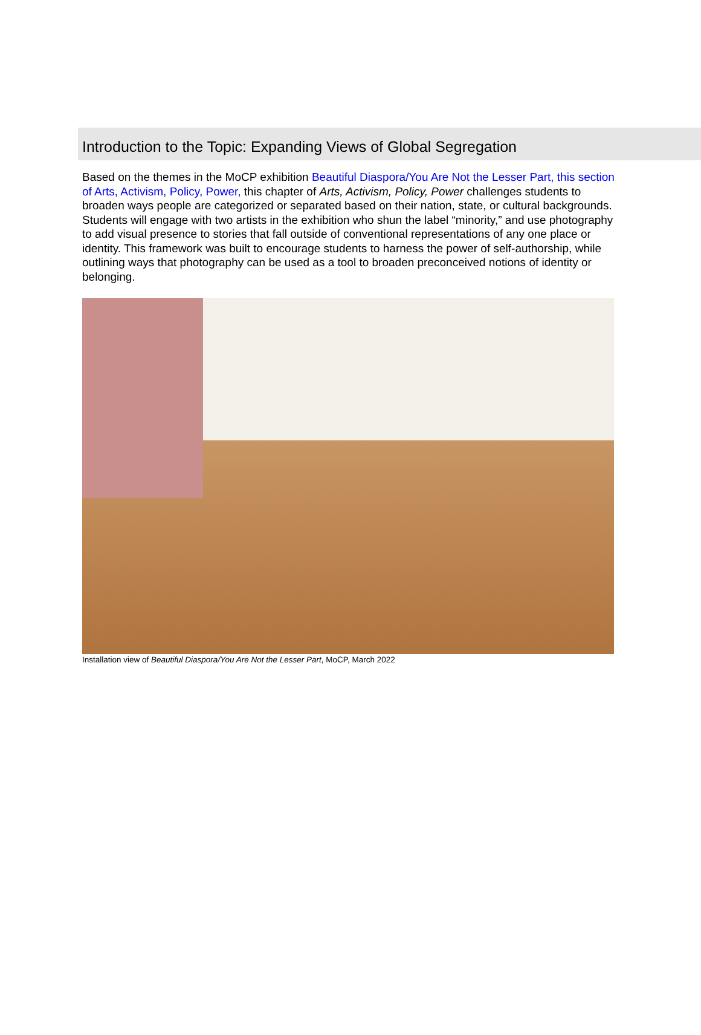Introduction to the Topic: Expanding Views of Global Segregation
Based on the themes in the MoCP exhibition Beautiful Diaspora/You Are Not the Lesser Part, this section of Arts, Activism, Policy, Power, this chapter of Arts, Activism, Policy, Power challenges students to broaden ways people are categorized or separated based on their nation, state, or cultural backgrounds. Students will engage with two artists in the exhibition who shun the label “minority,” and use photography to add visual presence to stories that fall outside of conventional representations of any one place or identity. This framework was built to encourage students to harness the power of self-authorship, while outlining ways that photography can be used as a tool to broaden preconceived notions of identity or belonging.
Installation view of Beautiful Diaspora/You Are Not the Lesser Part, MoCP, March 2022